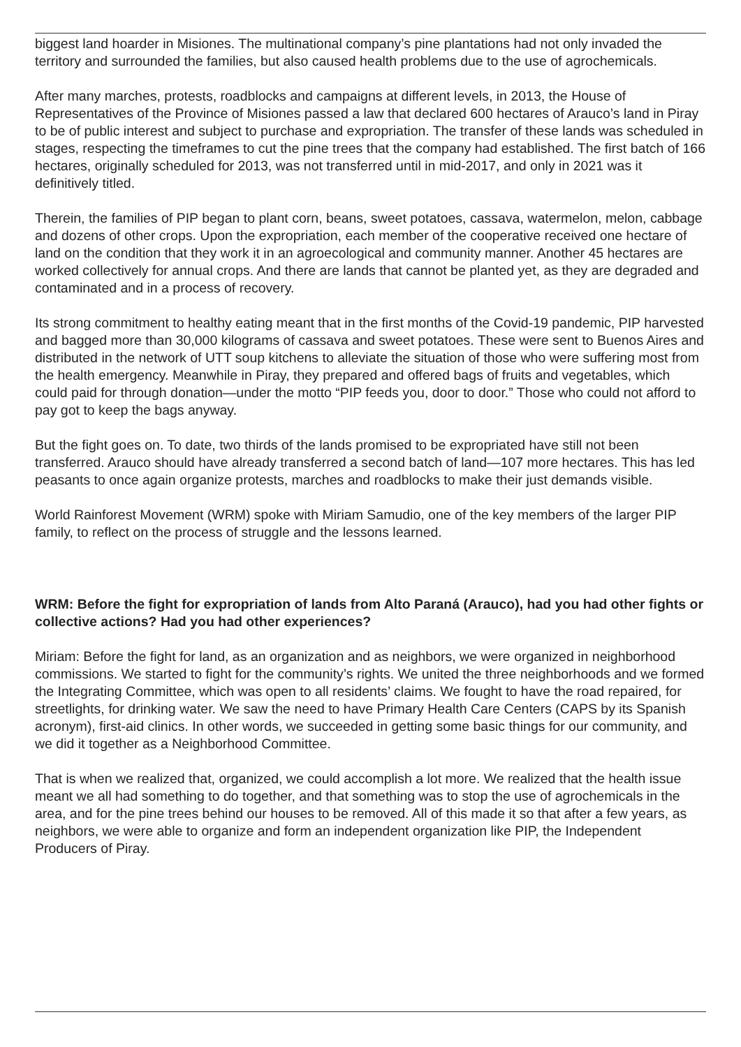biggest land hoarder in Misiones. The multinational company’s pine plantations had not only invaded the territory and surrounded the families, but also caused health problems due to the use of agrochemicals.
After many marches, protests, roadblocks and campaigns at different levels, in 2013, the House of Representatives of the Province of Misiones passed a law that declared 600 hectares of Arauco’s land in Piray to be of public interest and subject to purchase and expropriation. The transfer of these lands was scheduled in stages, respecting the timeframes to cut the pine trees that the company had established. The first batch of 166 hectares, originally scheduled for 2013, was not transferred until in mid-2017, and only in 2021 was it definitively titled.
Therein, the families of PIP began to plant corn, beans, sweet potatoes, cassava, watermelon, melon, cabbage and dozens of other crops. Upon the expropriation, each member of the cooperative received one hectare of land on the condition that they work it in an agroecological and community manner. Another 45 hectares are worked collectively for annual crops. And there are lands that cannot be planted yet, as they are degraded and contaminated and in a process of recovery.
Its strong commitment to healthy eating meant that in the first months of the Covid-19 pandemic, PIP harvested and bagged more than 30,000 kilograms of cassava and sweet potatoes. These were sent to Buenos Aires and distributed in the network of UTT soup kitchens to alleviate the situation of those who were suffering most from the health emergency. Meanwhile in Piray, they prepared and offered bags of fruits and vegetables, which could paid for through donation—under the motto “PIP feeds you, door to door.” Those who could not afford to pay got to keep the bags anyway.
But the fight goes on. To date, two thirds of the lands promised to be expropriated have still not been transferred. Arauco should have already transferred a second batch of land—107 more hectares. This has led peasants to once again organize protests, marches and roadblocks to make their just demands visible.
World Rainforest Movement (WRM) spoke with Miriam Samudio, one of the key members of the larger PIP family, to reflect on the process of struggle and the lessons learned.
WRM: Before the fight for expropriation of lands from Alto Paraná (Arauco), had you had other fights or collective actions? Had you had other experiences?
Miriam: Before the fight for land, as an organization and as neighbors, we were organized in neighborhood commissions. We started to fight for the community’s rights. We united the three neighborhoods and we formed the Integrating Committee, which was open to all residents’ claims. We fought to have the road repaired, for streetlights, for drinking water. We saw the need to have Primary Health Care Centers (CAPS by its Spanish acronym), first-aid clinics. In other words, we succeeded in getting some basic things for our community, and we did it together as a Neighborhood Committee.
That is when we realized that, organized, we could accomplish a lot more. We realized that the health issue meant we all had something to do together, and that something was to stop the use of agrochemicals in the area, and for the pine trees behind our houses to be removed. All of this made it so that after a few years, as neighbors, we were able to organize and form an independent organization like PIP, the Independent Producers of Piray.